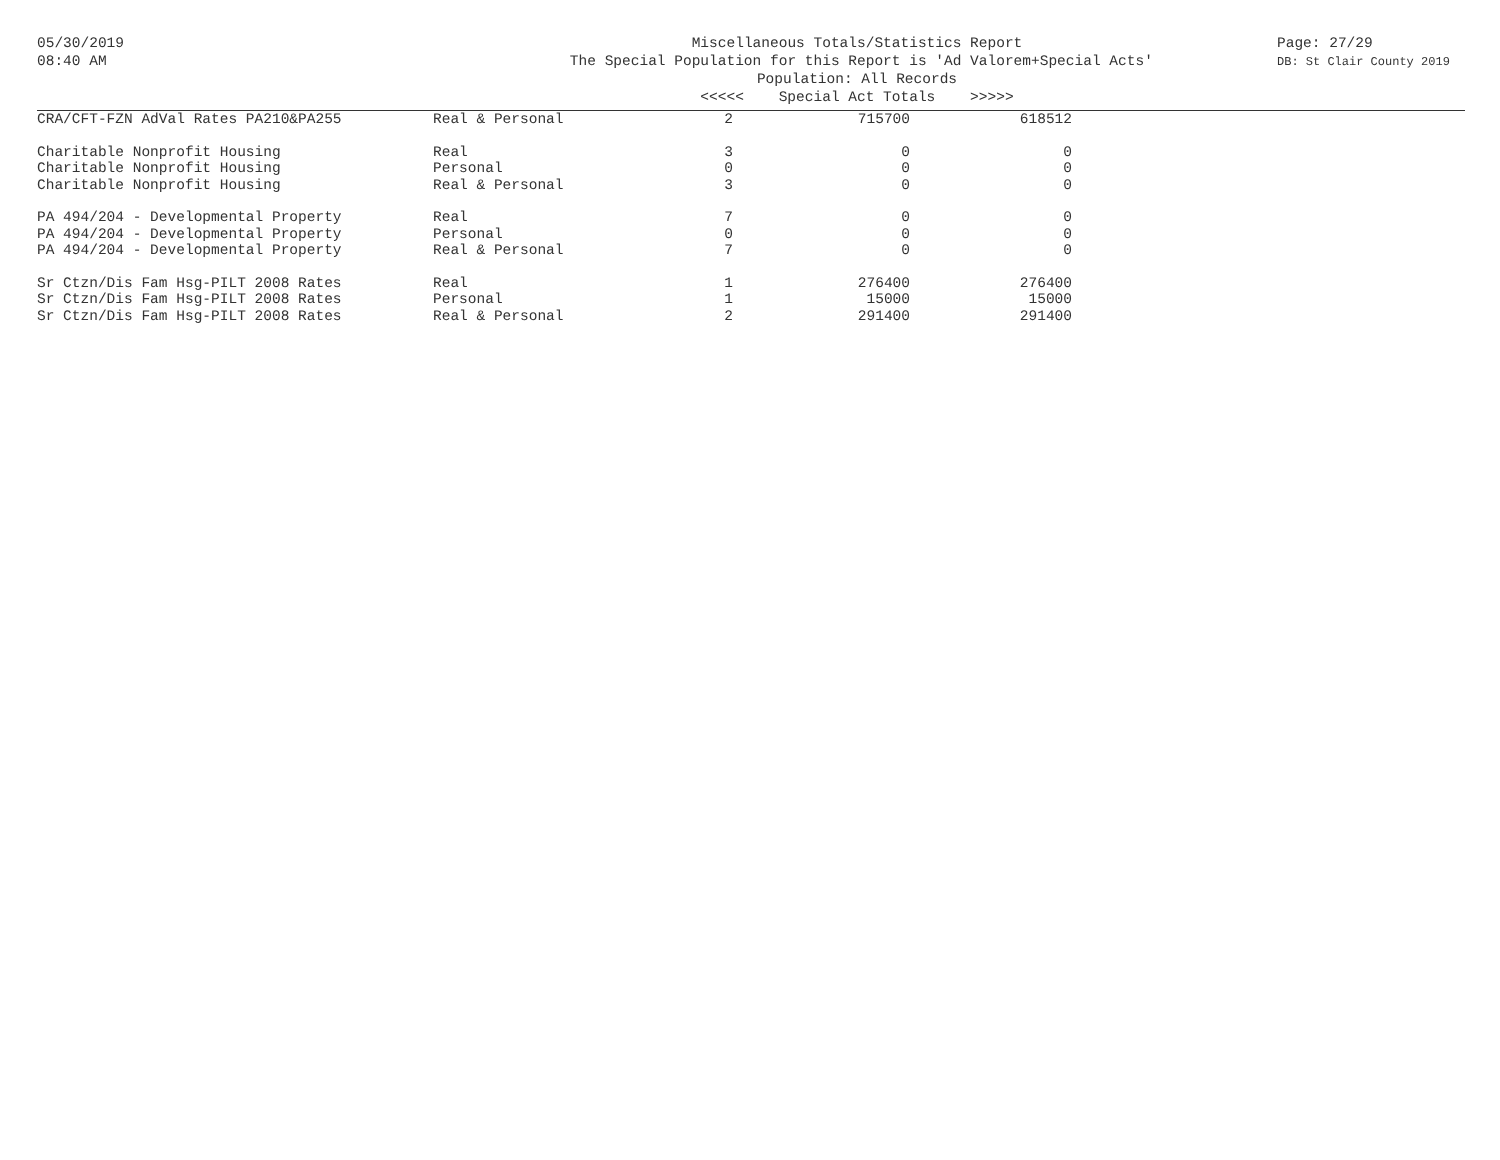05/30/2019
08:40 AM
Miscellaneous Totals/Statistics Report
The Special Population for this Report is 'Ad Valorem+Special Acts'
Population: All Records
<<<<< Special Act Totals >>>>>
Page: 27/29
DB: St Clair County 2019
| CRA/CFT-FZN AdVal Rates PA210&PA255 | Real & Personal | 2 | 715700 | 618512 |
| Charitable Nonprofit Housing | Real | 3 | 0 | 0 |
| Charitable Nonprofit Housing | Personal | 0 | 0 | 0 |
| Charitable Nonprofit Housing | Real & Personal | 3 | 0 | 0 |
| PA 494/204 - Developmental Property | Real | 7 | 0 | 0 |
| PA 494/204 - Developmental Property | Personal | 0 | 0 | 0 |
| PA 494/204 - Developmental Property | Real & Personal | 7 | 0 | 0 |
| Sr Ctzn/Dis Fam Hsg-PILT 2008 Rates | Real | 1 | 276400 | 276400 |
| Sr Ctzn/Dis Fam Hsg-PILT 2008 Rates | Personal | 1 | 15000 | 15000 |
| Sr Ctzn/Dis Fam Hsg-PILT 2008 Rates | Real & Personal | 2 | 291400 | 291400 |